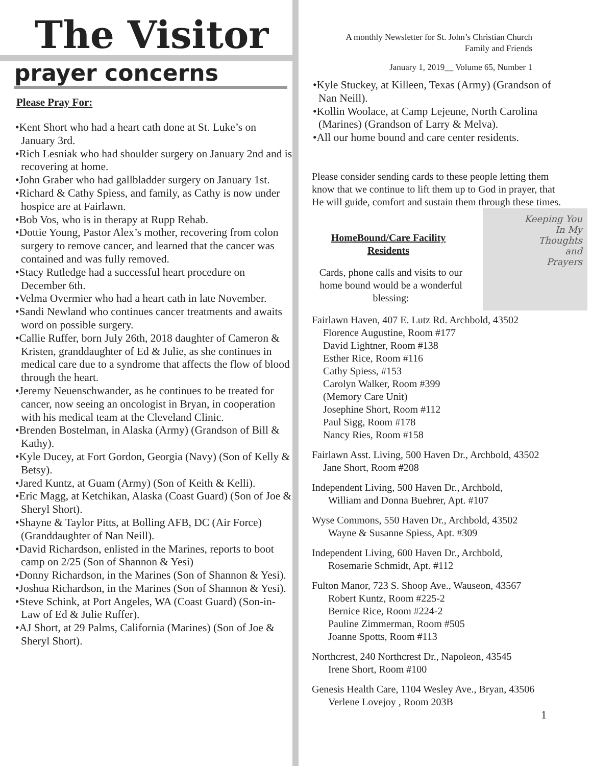The Visitor
prayer concerns
Please Pray For:
•Kent Short who had a heart cath done at St. Luke’s on January 3rd.
•Rich Lesniak who had shoulder surgery on January 2nd and is recovering at home.
•John Graber who had gallbladder surgery on January 1st.
•Richard & Cathy Spiess, and family, as Cathy is now under hospice are at Fairlawn.
•Bob Vos, who is in therapy at Rupp Rehab.
•Dottie Young, Pastor Alex’s mother, recovering from colon surgery to remove cancer, and learned that the cancer was contained and was fully removed.
•Stacy Rutledge had a successful heart procedure on December 6th.
•Velma Overmier who had a heart cath in late November.
•Sandi Newland who continues cancer treatments and awaits word on possible surgery.
•Callie Ruffer, born July 26th, 2018 daughter of Cameron & Kristen, granddaughter of Ed & Julie, as she continues in medical care due to a syndrome that affects the flow of blood through the heart.
•Jeremy Neuenschwander, as he continues to be treated for cancer, now seeing an oncologist in Bryan, in cooperation with his medical team at the Cleveland Clinic.
•Brenden Bostelman, in Alaska (Army) (Grandson of Bill & Kathy).
•Kyle Ducey, at Fort Gordon, Georgia (Navy) (Son of Kelly & Betsy).
•Jared Kuntz, at Guam (Army) (Son of Keith & Kelli).
•Eric Magg, at Ketchikan, Alaska (Coast Guard) (Son of Joe & Sheryl Short).
•Shayne & Taylor Pitts, at Bolling AFB, DC (Air Force) (Granddaughter of Nan Neill).
•David Richardson, enlisted in the Marines, reports to boot camp on 2/25 (Son of Shannon & Yesi)
•Donny Richardson, in the Marines (Son of Shannon & Yesi).
•Joshua Richardson, in the Marines (Son of Shannon & Yesi).
•Steve Schink, at Port Angeles, WA (Coast Guard) (Son-in-Law of Ed & Julie Ruffer).
•AJ Short, at 29 Palms, California (Marines) (Son of Joe & Sheryl Short).
A monthly Newsletter for St. John’s Christian Church
Family and Friends
January 1, 2019__ Volume 65, Number 1
•Kyle Stuckey, at Killeen, Texas (Army) (Grandson of Nan Neill).
•Kollin Woolace, at Camp Lejeune, North Carolina (Marines) (Grandson of Larry & Melva).
•All our home bound and care center residents.
Please consider sending cards to these people letting them know that we continue to lift them up to God in prayer, that He will guide, comfort and sustain them through these times.
Keeping You
In My
Thoughts
and
Prayers
HomeBound/Care Facility Residents
Cards, phone calls and visits to our home bound would be a wonderful blessing:
Fairlawn Haven, 407 E. Lutz Rd. Archbold, 43502
Florence Augustine, Room #177
David Lightner, Room #138
Esther Rice, Room #116
Cathy Spiess, #153
Carolyn Walker, Room #399
(Memory Care Unit)
Josephine Short, Room #112
Paul Sigg, Room #178
Nancy Ries, Room #158
Fairlawn Asst. Living, 500 Haven Dr., Archbold, 43502
Jane Short, Room #208
Independent Living, 500 Haven Dr., Archbold,
William and Donna Buehrer, Apt. #107
Wyse Commons, 550 Haven Dr., Archbold, 43502
Wayne & Susanne Spiess, Apt. #309
Independent Living, 600 Haven Dr., Archbold,
Rosemarie Schmidt, Apt. #112
Fulton Manor, 723 S. Shoop Ave., Wauseon, 43567
Robert Kuntz, Room #225-2
Bernice Rice, Room #224-2
Pauline Zimmerman, Room #505
Joanne Spotts, Room #113
Northcrest, 240 Northcrest Dr., Napoleon, 43545
Irene Short, Room #100
Genesis Health Care, 1104 Wesley Ave., Bryan, 43506
Verlene Lovejoy , Room 203B
1